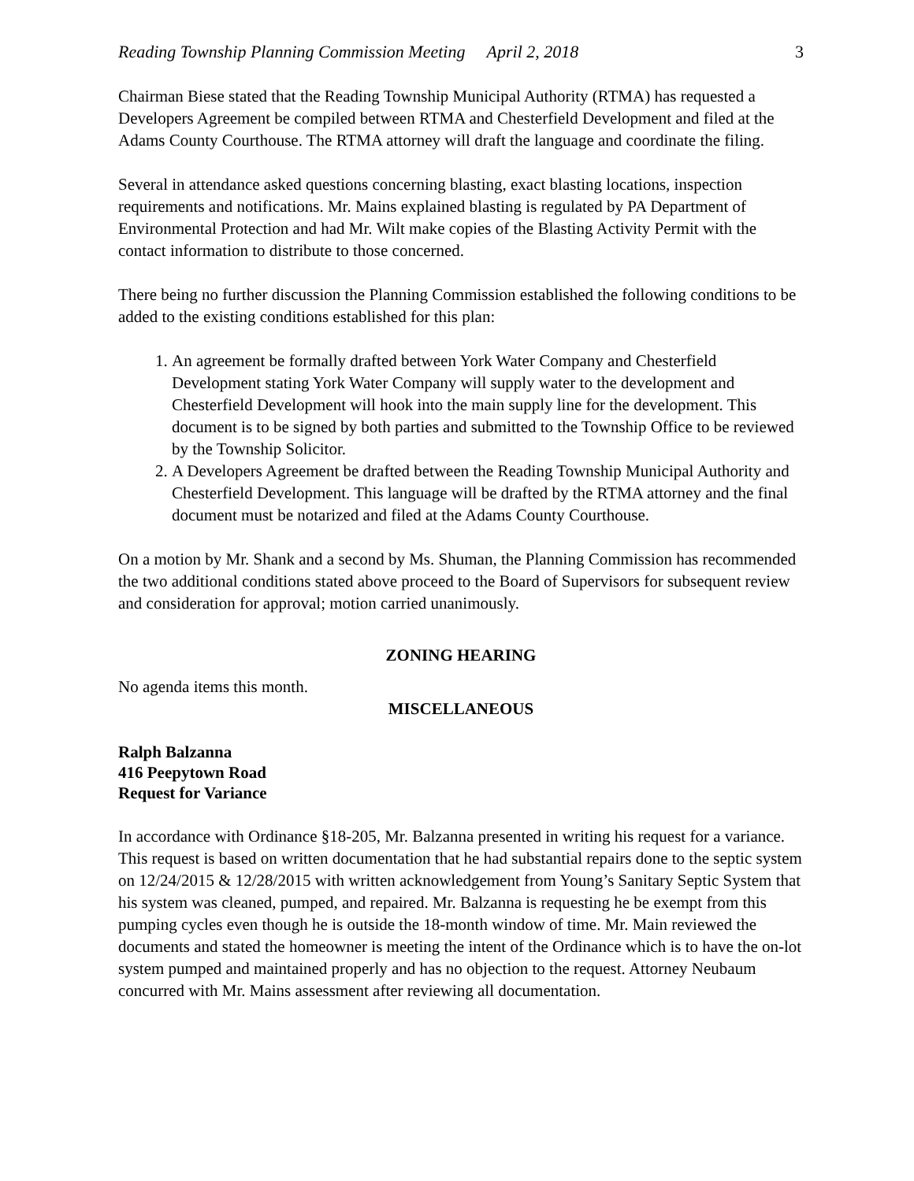Reading Township Planning Commission Meeting April 2, 2018 3
Chairman Biese stated that the Reading Township Municipal Authority (RTMA) has requested a Developers Agreement be compiled between RTMA and Chesterfield Development and filed at the Adams County Courthouse. The RTMA attorney will draft the language and coordinate the filing.
Several in attendance asked questions concerning blasting, exact blasting locations, inspection requirements and notifications. Mr. Mains explained blasting is regulated by PA Department of Environmental Protection and had Mr. Wilt make copies of the Blasting Activity Permit with the contact information to distribute to those concerned.
There being no further discussion the Planning Commission established the following conditions to be added to the existing conditions established for this plan:
1. An agreement be formally drafted between York Water Company and Chesterfield Development stating York Water Company will supply water to the development and Chesterfield Development will hook into the main supply line for the development. This document is to be signed by both parties and submitted to the Township Office to be reviewed by the Township Solicitor.
2. A Developers Agreement be drafted between the Reading Township Municipal Authority and Chesterfield Development. This language will be drafted by the RTMA attorney and the final document must be notarized and filed at the Adams County Courthouse.
On a motion by Mr. Shank and a second by Ms. Shuman, the Planning Commission has recommended the two additional conditions stated above proceed to the Board of Supervisors for subsequent review and consideration for approval; motion carried unanimously.
ZONING HEARING
No agenda items this month.
MISCELLANEOUS
Ralph Balzanna
416 Peepytown Road
Request for Variance
In accordance with Ordinance §18-205, Mr. Balzanna presented in writing his request for a variance. This request is based on written documentation that he had substantial repairs done to the septic system on 12/24/2015 & 12/28/2015 with written acknowledgement from Young’s Sanitary Septic System that his system was cleaned, pumped, and repaired. Mr. Balzanna is requesting he be exempt from this pumping cycles even though he is outside the 18-month window of time. Mr. Main reviewed the documents and stated the homeowner is meeting the intent of the Ordinance which is to have the on-lot system pumped and maintained properly and has no objection to the request. Attorney Neubaum concurred with Mr. Mains assessment after reviewing all documentation.